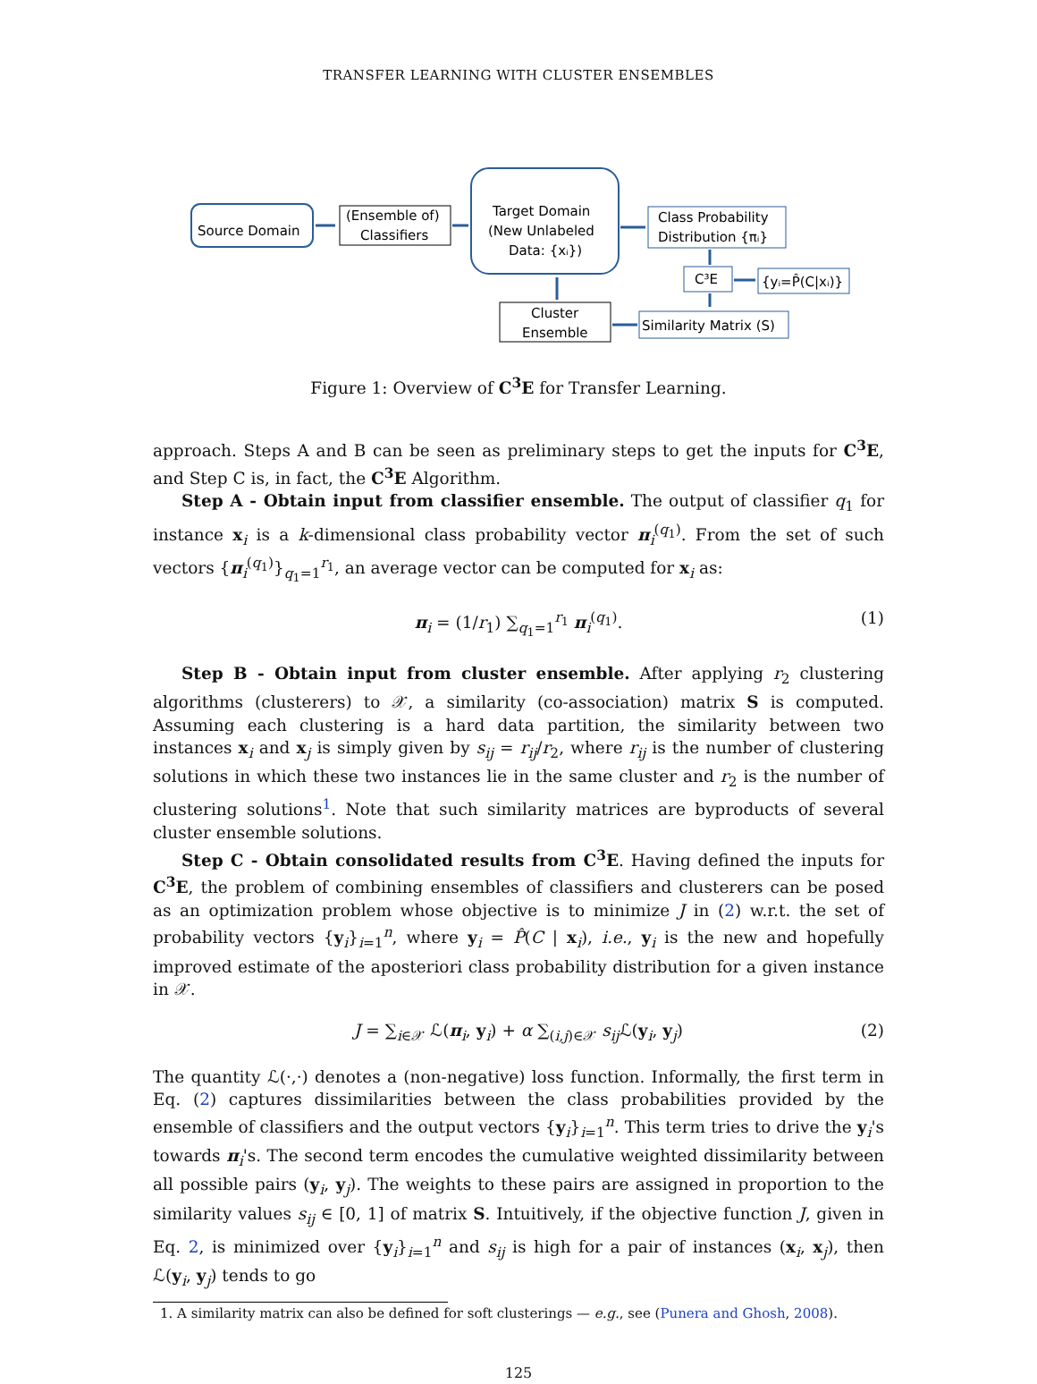TRANSFER LEARNING WITH CLUSTER ENSEMBLES
Source Domain
(Ensemble of)
Classifiers
Target Domain
(New Unlabeled
Data: {xᵢ})
Class Probability
Distribution {πᵢ}
C³E
{yᵢ=P̂(C|xᵢ)}
Cluster
Ensemble
Similarity Matrix (S)
Figure 1: Overview of C<sup>3</sup>E for Transfer Learning.
approach. Steps A and B can be seen as preliminary steps to get the inputs for C<sup>3</sup>E, and Step C is, in fact, the C<sup>3</sup>E Algorithm.
Step A - Obtain input from classifier ensemble. The output of classifier q<sub>1</sub> for instance x<sub>i</sub> is a k-dimensional class probability vector π<sub>i</sub><sup>(q<sub>1</sub>)</sup>. From the set of such vectors {π<sub>i</sub><sup>(q<sub>1</sub>)</sup>}<sub>q<sub>1</sub>=1</sub><sup>r<sub>1</sub></sup>, an average vector can be computed for x<sub>i</sub> as:
π<sub>i</sub> = (1/r<sub>1</sub>) ∑<sub>q<sub>1</sub>=1</sub><sup>r<sub>1</sub></sup> π<sub>i</sub><sup>(q<sub>1</sub>)</sup>. (1)
Step B - Obtain input from cluster ensemble. After applying r<sub>2</sub> clustering algorithms (clusterers) to 𝒳, a similarity (co-association) matrix S is computed. Assuming each clustering is a hard data partition, the similarity between two instances x<sub>i</sub> and x<sub>j</sub> is simply given by s<sub>ij</sub> = r<sub>ij</sub>/r<sub>2</sub>, where r<sub>ij</sub> is the number of clustering solutions in which these two instances lie in the same cluster and r<sub>2</sub> is the number of clustering solutions<sup>1</sup>. Note that such similarity matrices are byproducts of several cluster ensemble solutions.
Step C - Obtain consolidated results from C<sup>3</sup>E. Having defined the inputs for C<sup>3</sup>E, the problem of combining ensembles of classifiers and clusterers can be posed as an optimization problem whose objective is to minimize J in (2) w.r.t. the set of probability vectors {y<sub>i</sub>}<sub>i=1</sub><sup>n</sup>, where y<sub>i</sub> = P̂(C | x<sub>i</sub>), i.e., y<sub>i</sub> is the new and hopefully improved estimate of the aposteriori class probability distribution for a given instance in 𝒳.
J = ∑<sub>i∈𝒳</sub> ℒ(π<sub>i</sub>, y<sub>i</sub>) + α ∑<sub>(i,j)∈𝒳</sub> s<sub>ij</sub> ℒ(y<sub>i</sub>, y<sub>j</sub>) (2)
The quantity ℒ(·,·) denotes a (non-negative) loss function. Informally, the first term in Eq. (2) captures dissimilarities between the class probabilities provided by the ensemble of classifiers and the output vectors {y<sub>i</sub>}<sub>i=1</sub><sup>n</sup>. This term tries to drive the y<sub>i</sub>'s towards π<sub>i</sub>'s. The second term encodes the cumulative weighted dissimilarity between all possible pairs (y<sub>i</sub>, y<sub>j</sub>). The weights to these pairs are assigned in proportion to the similarity values s<sub>ij</sub> ∈ [0, 1] of matrix S. Intuitively, if the objective function J, given in Eq. 2, is minimized over {y<sub>i</sub>}<sub>i=1</sub><sup>n</sup> and s<sub>ij</sub> is high for a pair of instances (x<sub>i</sub>, x<sub>j</sub>), then ℒ(y<sub>i</sub>, y<sub>j</sub>) tends to go
1. A similarity matrix can also be defined for soft clusterings — e.g., see (Punera and Ghosh, 2008).
125